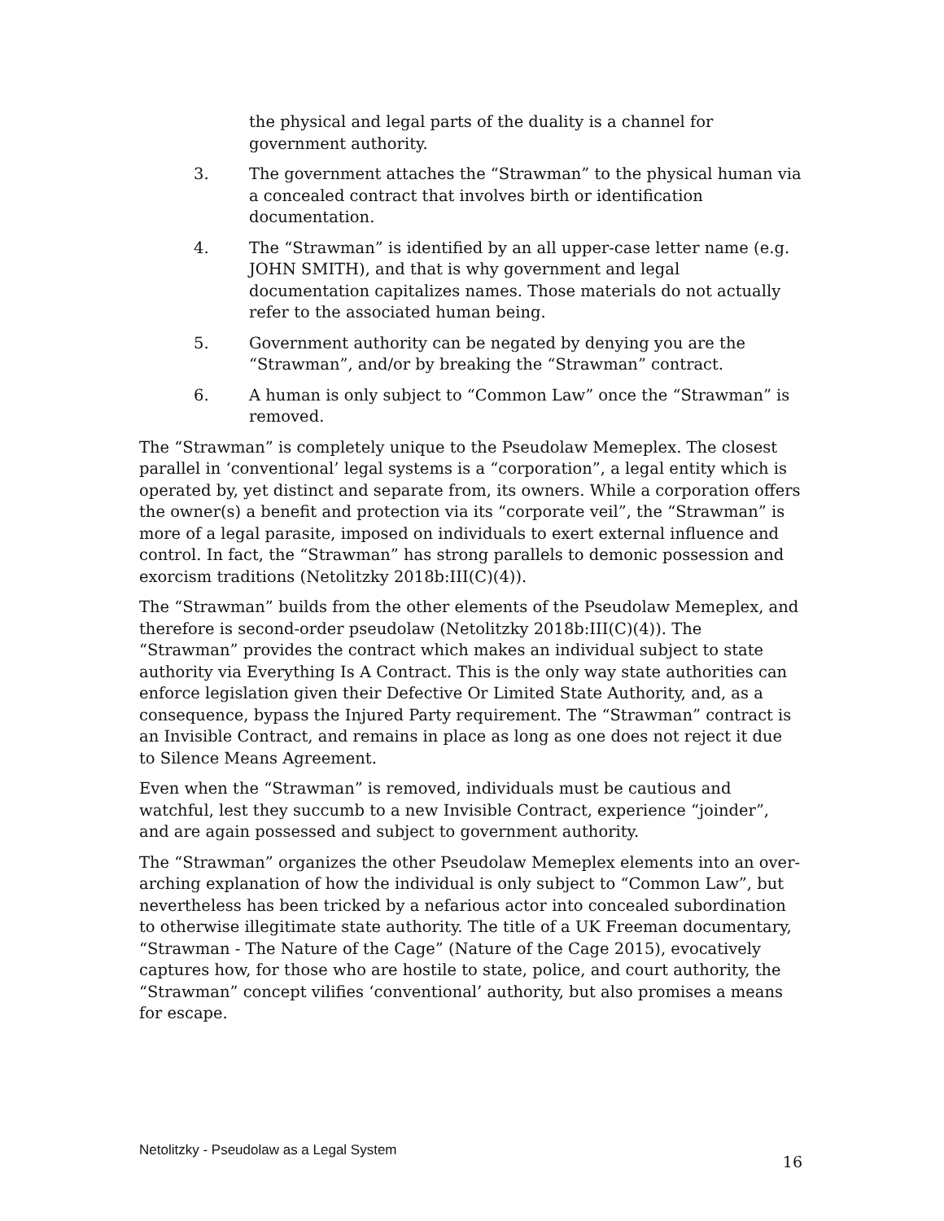the physical and legal parts of the duality is a channel for government authority.
3. The government attaches the “Strawman” to the physical human via a concealed contract that involves birth or identification documentation.
4. The “Strawman” is identified by an all upper-case letter name (e.g. JOHN SMITH), and that is why government and legal documentation capitalizes names. Those materials do not actually refer to the associated human being.
5. Government authority can be negated by denying you are the “Strawman”, and/or by breaking the “Strawman” contract.
6. A human is only subject to “Common Law” once the “Strawman” is removed.
The “Strawman” is completely unique to the Pseudolaw Memeplex. The closest parallel in ‘conventional’ legal systems is a “corporation”, a legal entity which is operated by, yet distinct and separate from, its owners. While a corporation offers the owner(s) a benefit and protection via its “corporate veil”, the “Strawman” is more of a legal parasite, imposed on individuals to exert external influence and control. In fact, the “Strawman” has strong parallels to demonic possession and exorcism traditions (Netolitzky 2018b:III(C)(4)).
The “Strawman” builds from the other elements of the Pseudolaw Memeplex, and therefore is second-order pseudolaw (Netolitzky 2018b:III(C)(4)). The “Strawman” provides the contract which makes an individual subject to state authority via Everything Is A Contract. This is the only way state authorities can enforce legislation given their Defective Or Limited State Authority, and, as a consequence, bypass the Injured Party requirement. The “Strawman” contract is an Invisible Contract, and remains in place as long as one does not reject it due to Silence Means Agreement.
Even when the “Strawman” is removed, individuals must be cautious and watchful, lest they succumb to a new Invisible Contract, experience “joinder”, and are again possessed and subject to government authority.
The “Strawman” organizes the other Pseudolaw Memeplex elements into an over-arching explanation of how the individual is only subject to “Common Law”, but nevertheless has been tricked by a nefarious actor into concealed subordination to otherwise illegitimate state authority. The title of a UK Freeman documentary, “Strawman - The Nature of the Cage” (Nature of the Cage 2015), evocatively captures how, for those who are hostile to state, police, and court authority, the “Strawman” concept vilifies ‘conventional’ authority, but also promises a means for escape.
Netolitzky - Pseudolaw as a Legal System 16